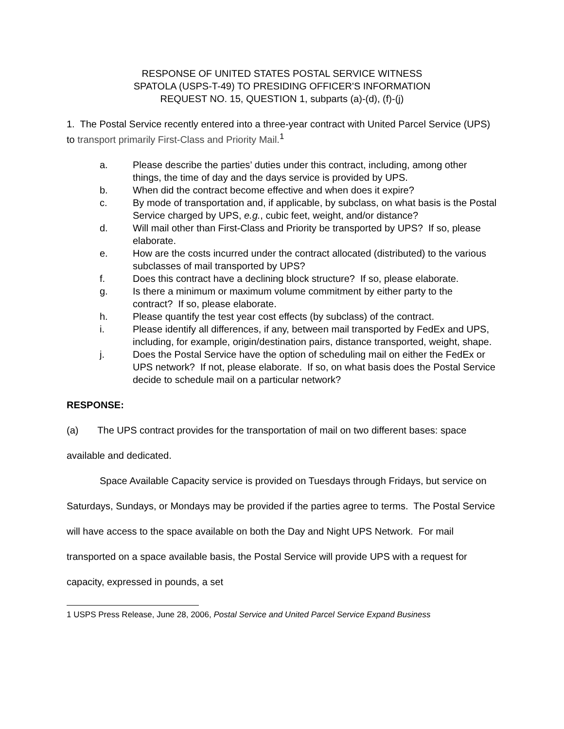RESPONSE OF UNITED STATES POSTAL SERVICE WITNESS
SPATOLA (USPS-T-49) TO PRESIDING OFFICER'S INFORMATION
REQUEST NO. 15, QUESTION 1, subparts (a)-(d), (f)-(j)
1. The Postal Service recently entered into a three-year contract with United Parcel Service (UPS) to transport primarily First-Class and Priority Mail.<sup>1</sup>
a. Please describe the parties’ duties under this contract, including, among other things, the time of day and the days service is provided by UPS.
b. When did the contract become effective and when does it expire?
c. By mode of transportation and, if applicable, by subclass, on what basis is the Postal Service charged by UPS, e.g., cubic feet, weight, and/or distance?
d. Will mail other than First-Class and Priority be transported by UPS? If so, please elaborate.
e. How are the costs incurred under the contract allocated (distributed) to the various subclasses of mail transported by UPS?
f. Does this contract have a declining block structure? If so, please elaborate.
g. Is there a minimum or maximum volume commitment by either party to the contract? If so, please elaborate.
h. Please quantify the test year cost effects (by subclass) of the contract.
i. Please identify all differences, if any, between mail transported by FedEx and UPS, including, for example, origin/destination pairs, distance transported, weight, shape.
j. Does the Postal Service have the option of scheduling mail on either the FedEx or UPS network? If not, please elaborate. If so, on what basis does the Postal Service decide to schedule mail on a particular network?
RESPONSE:
(a) The UPS contract provides for the transportation of mail on two different bases: space available and dedicated.
Space Available Capacity service is provided on Tuesdays through Fridays, but service on Saturdays, Sundays, or Mondays may be provided if the parties agree to terms. The Postal Service will have access to the space available on both the Day and Night UPS Network. For mail transported on a space available basis, the Postal Service will provide UPS with a request for capacity, expressed in pounds, a set
1 USPS Press Release, June 28, 2006, Postal Service and United Parcel Service Expand Business